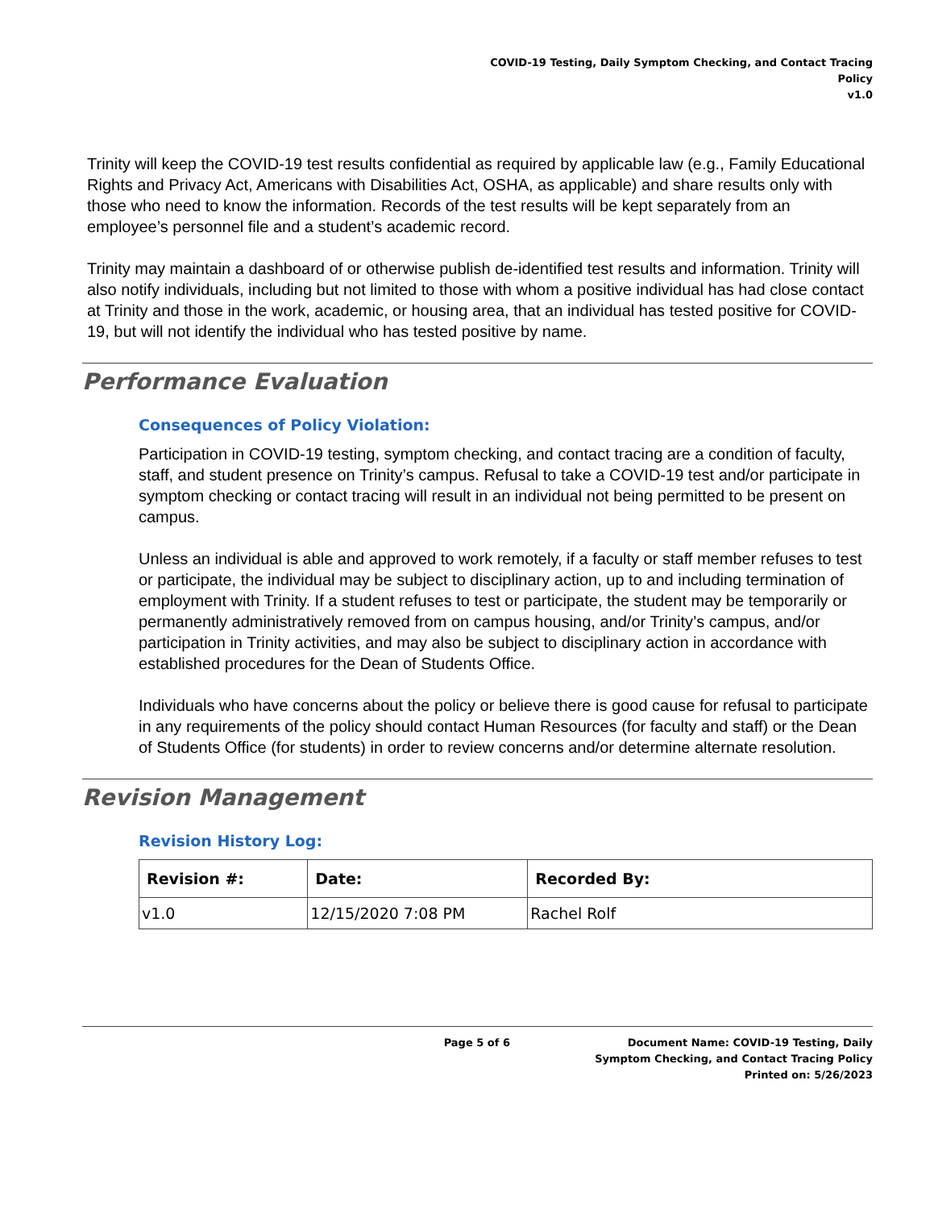COVID-19 Testing, Daily Symptom Checking, and Contact Tracing
Policy
v1.0
Trinity will keep the COVID-19 test results confidential as required by applicable law (e.g., Family Educational Rights and Privacy Act, Americans with Disabilities Act, OSHA, as applicable) and share results only with those who need to know the information. Records of the test results will be kept separately from an employee’s personnel file and a student’s academic record.
Trinity may maintain a dashboard of or otherwise publish de-identified test results and information. Trinity will also notify individuals, including but not limited to those with whom a positive individual has had close contact at Trinity and those in the work, academic, or housing area, that an individual has tested positive for COVID-19, but will not identify the individual who has tested positive by name.
Performance Evaluation
Consequences of Policy Violation:
Participation in COVID-19 testing, symptom checking, and contact tracing are a condition of faculty, staff, and student presence on Trinity’s campus. Refusal to take a COVID-19 test and/or participate in symptom checking or contact tracing will result in an individual not being permitted to be present on campus.
Unless an individual is able and approved to work remotely, if a faculty or staff member refuses to test or participate, the individual may be subject to disciplinary action, up to and including termination of employment with Trinity. If a student refuses to test or participate, the student may be temporarily or permanently administratively removed from on campus housing, and/or Trinity’s campus, and/or participation in Trinity activities, and may also be subject to disciplinary action in accordance with established procedures for the Dean of Students Office.
Individuals who have concerns about the policy or believe there is good cause for refusal to participate in any requirements of the policy should contact Human Resources (for faculty and staff) or the Dean of Students Office (for students) in order to review concerns and/or determine alternate resolution.
Revision Management
Revision History Log:
| Revision #: | Date: | Recorded By: |
| --- | --- | --- |
| v1.0 | 12/15/2020 7:08 PM | Rachel Rolf |
Page 5 of 6 Document Name: COVID-19 Testing, Daily Symptom Checking, and Contact Tracing Policy
Printed on: 5/26/2023